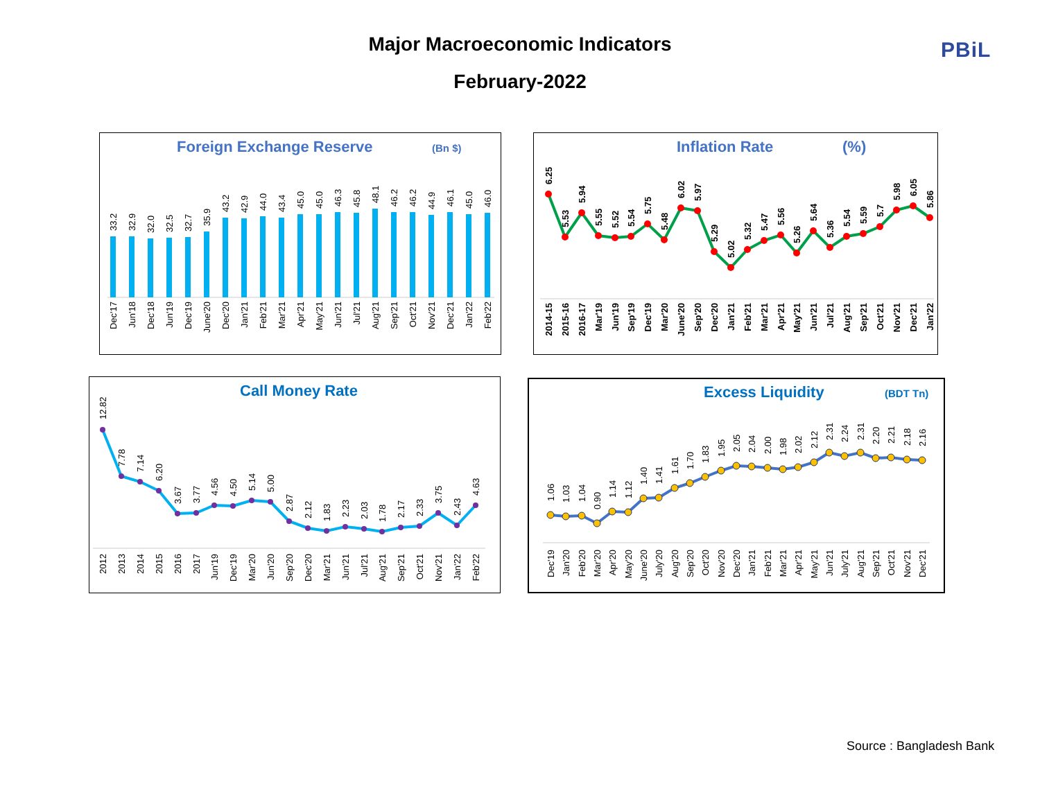Major Macroeconomic Indicators
February-2022
PBiL
Foreign Exchange Reserve
(Bn $)
33.2
32.9
32.0
32.5
32.7
35.9
43.2
42.9
44.0
43.4
45.0
45.0
46.3
45.8
48.1
46.2
46.2
44.9
46.1
45.0
46.0
Dec'17
Jun'18
Dec'18
Jun'19
Dec'19
June'20
Dec'20
Jan'21
Feb'21
Mar'21
Apr'21
May'21
Jun'21
Jul'21
Aug'21
Sep'21
Oct'21
Nov'21
Dec'21
Jan'22
Feb'22
Inflation Rate
(%)
6.25
5.53
5.94
5.55
5.52
5.54
5.75
5.48
6.02
5.97
5.29
5.02
5.32
5.47
5.56
5.26
5.64
5.36
5.54
5.59
5.7
5.98
6.05
5.86
2014-15
2015-16
2016-17
Mar'19
Jun'19
Sep'19
Dec'19
Mar'20
June'20
Sep'20
Dec'20
Jan'21
Feb'21
Mar'21
Apr'21
May'21
Jun'21
Jul'21
Aug'21
Sep'21
Oct'21
Nov'21
Dec'21
Jan'22
Call Money Rate
12.82
7.78
7.14
6.20
3.67
3.77
4.56
4.50
5.14
5.00
2.87
2.12
1.83
2.23
2.03
1.78
2.17
2.33
3.75
2.43
4.63
2012
2013
2014
2015
2016
2017
Jun'19
Dec'19
Mar'20
Jun'20
Sep'20
Dec'20
Mar'21
Jun'21
Jul'21
Aug'21
Sep'21
Oct'21
Nov'21
Jan'22
Feb'22
Excess Liquidity
(BDT Tn)
1.06
1.03
1.04
0.90
1.14
1.12
1.40
1.41
1.61
1.70
1.83
1.95
2.05
2.04
2.00
1.98
2.02
2.12
2.31
2.24
2.31
2.20
2.21
2.18
2.16
Dec'19
Jan'20
Feb'20
Mar'20
Apr'20
May'20
June'20
July'20
Aug'20
Sep'20
Oct'20
Nov'20
Dec'20
Jan'21
Feb'21
Mar'21
Apr'21
May'21
Jun'21
July'21
Aug'21
Sep'21
Oct'21
Nov'21
Dec'21
Source : Bangladesh Bank